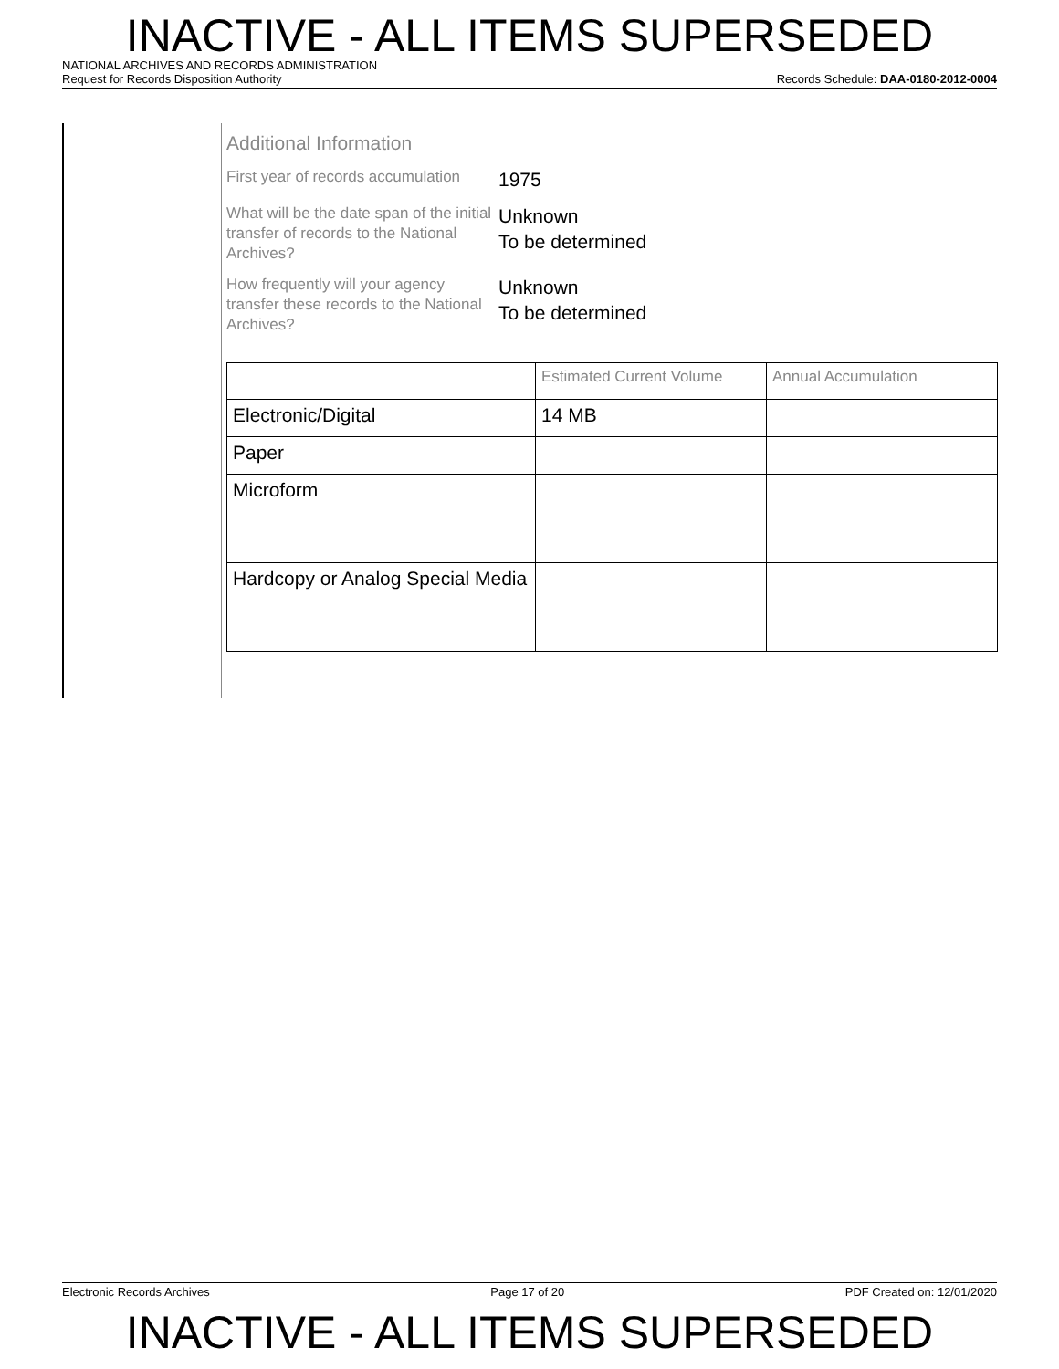INACTIVE - ALL ITEMS SUPERSEDED
NATIONAL ARCHIVES AND RECORDS ADMINISTRATION
Request for Records Disposition Authority Records Schedule: DAA-0180-2012-0004
Additional Information
First year of records accumulation
1975
What will be the date span of the initial transfer of records to the National Archives?
Unknown
To be determined
How frequently will your agency transfer these records to the National Archives?
Unknown
To be determined
| | Estimated Current Volume | Annual Accumulation |
| Electronic/Digital | 14 MB | |
| Paper | | |
| Microform | | |
| Hardcopy or Analog Special Media | | |
Electronic Records Archives Page 17 of 20 PDF Created on: 12/01/2020
INACTIVE - ALL ITEMS SUPERSEDED